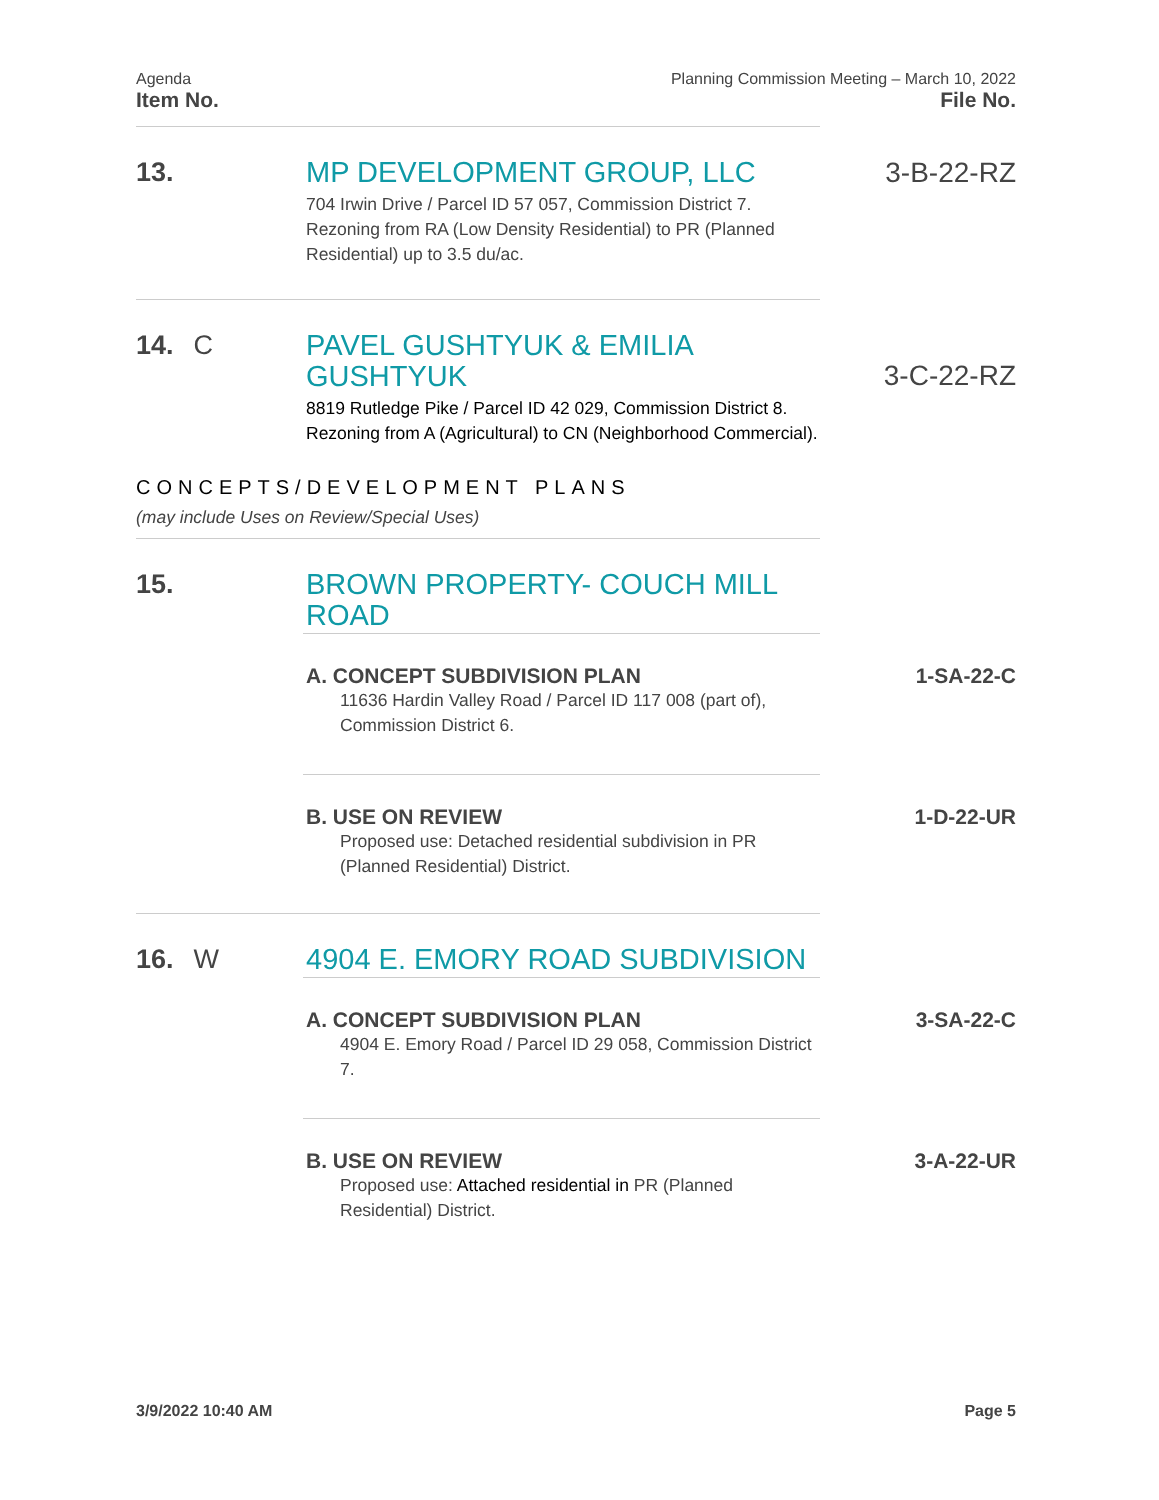Agenda
Item No.
Planning Commission Meeting – March 10, 2022
File No.
13.
MP DEVELOPMENT GROUP, LLC
704 Irwin Drive / Parcel ID 57 057, Commission District 7. Rezoning from RA (Low Density Residential) to PR (Planned Residential) up to 3.5 du/ac.
3-B-22-RZ
14. C
PAVEL GUSHTYUK & EMILIA GUSHTYUK
8819 Rutledge Pike / Parcel ID 42 029, Commission District 8. Rezoning from A (Agricultural) to CN (Neighborhood Commercial).
3-C-22-RZ
CONCEPTS/DEVELOPMENT PLANS
(may include Uses on Review/Special Uses)
15.
BROWN PROPERTY- COUCH MILL ROAD
A. CONCEPT SUBDIVISION PLAN
11636 Hardin Valley Road / Parcel ID 117 008 (part of), Commission District 6.
1-SA-22-C
B. USE ON REVIEW
Proposed use: Detached residential subdivision in PR (Planned Residential) District.
1-D-22-UR
16. W
4904 E. EMORY ROAD SUBDIVISION
A. CONCEPT SUBDIVISION PLAN
4904 E. Emory Road / Parcel ID 29 058, Commission District 7.
3-SA-22-C
B. USE ON REVIEW
Proposed use: Attached residential in PR (Planned Residential) District.
3-A-22-UR
3/9/2022 10:40 AM Page 5